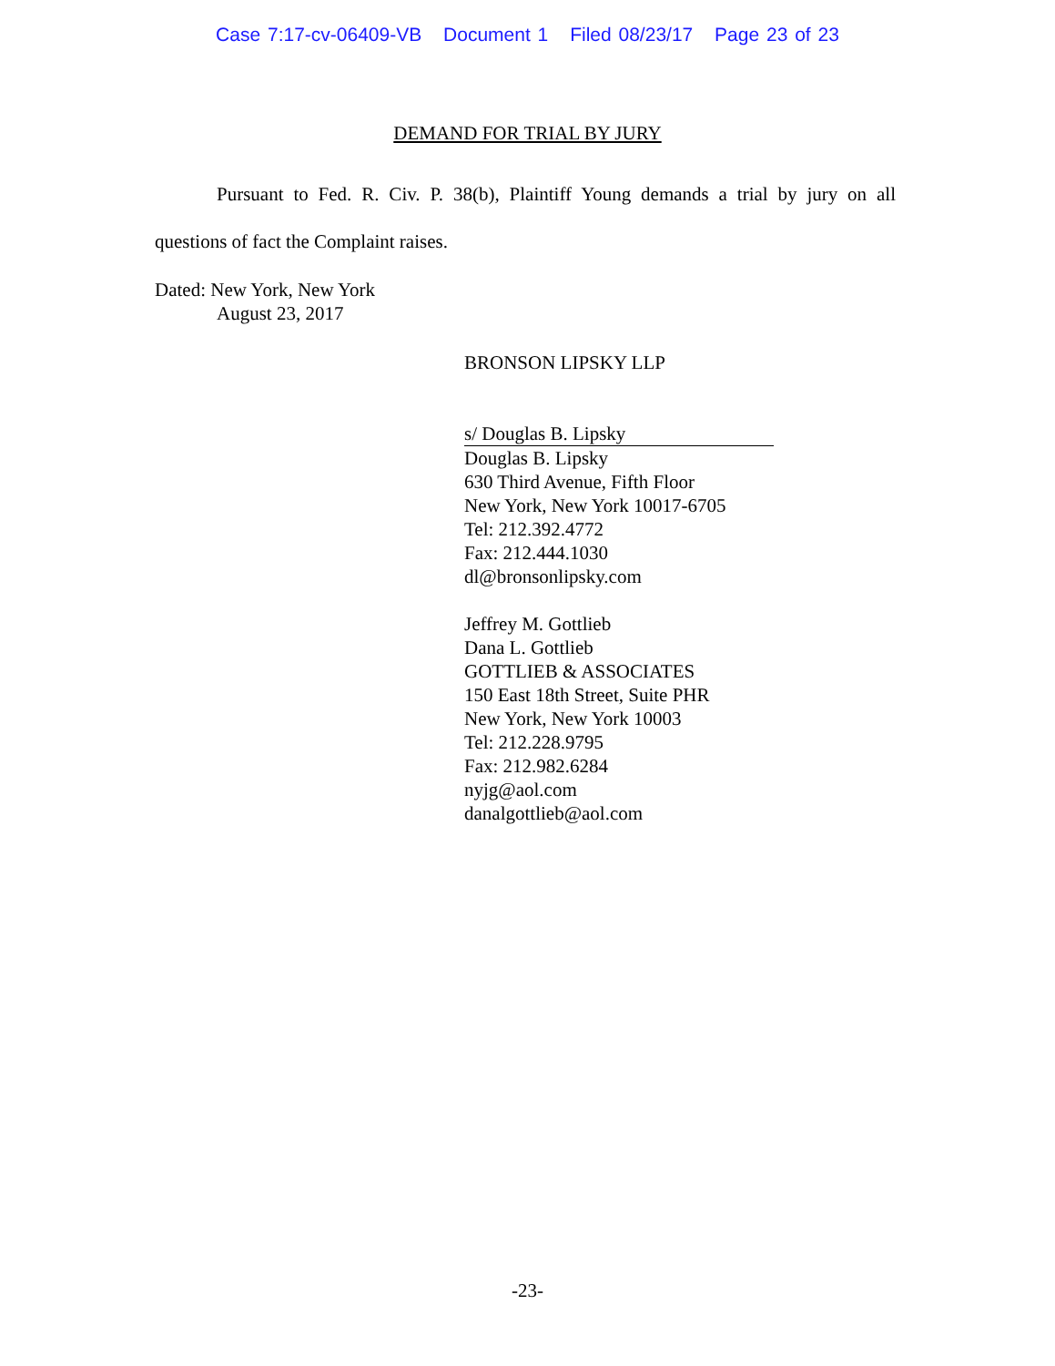Case 7:17-cv-06409-VB Document 1 Filed 08/23/17 Page 23 of 23
DEMAND FOR TRIAL BY JURY
Pursuant to Fed. R. Civ. P. 38(b), Plaintiff Young demands a trial by jury on all questions of fact the Complaint raises.
Dated: New York, New York
August 23, 2017
BRONSON LIPSKY LLP
s/ Douglas B. Lipsky
Douglas B. Lipsky
630 Third Avenue, Fifth Floor
New York, New York 10017-6705
Tel: 212.392.4772
Fax: 212.444.1030
dl@bronsonlipsky.com
Jeffrey M. Gottlieb
Dana L. Gottlieb
GOTTLIEB & ASSOCIATES
150 East 18th Street, Suite PHR
New York, New York 10003
Tel: 212.228.9795
Fax: 212.982.6284
nyjg@aol.com
danalgottlieb@aol.com
-23-